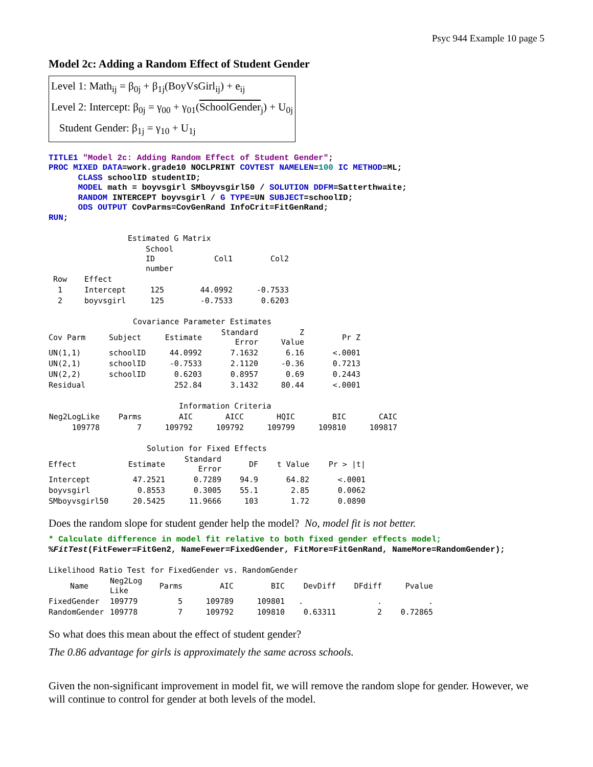Psyc 944 Example 10 page 5
Model 2c: Adding a Random Effect of Student Gender
Level 1: Math<sub>ij</sub> = β<sub>0j</sub> + β<sub>1j</sub>(BoyVsGirl<sub>ij</sub>) + e<sub>ij</sub>
Level 2: Intercept: β<sub>0j</sub> = γ<sub>00</sub> + γ<sub>01</sub>(SchoolGender<sub>j</sub>) + U<sub>0j</sub>
Student Gender: β<sub>1j</sub> = γ<sub>10</sub> + U<sub>1j</sub>
TITLE1 "Model 2c: Adding Random Effect of Student Gender"; PROC MIXED DATA=work.grade10 NOCLPRINT COVTEST NAMELEN=100 IC METHOD=ML; CLASS schoolID studentID; MODEL math = boyvsgirl SMboyvsgirl50 / SOLUTION DDFM=Satterthwaite; RANDOM INTERCEPT boyvsgirl / G TYPE=UN SUBJECT=schoolID; ODS OUTPUT CovParms=CovGenRand InfoCrit=FitGenRand; RUN;
Estimated G Matrix
| | | School ID number | Col1 | Col2 |
| --- | --- | --- | --- | --- |
| Row | Effect | | | |
| 1 | Intercept | 125 | 44.0992 | -0.7533 |
| 2 | boyvsgirl | 125 | -0.7533 | 0.6203 |
Covariance Parameter Estimates
| Cov Parm | Subject | Estimate | Standard Error | Z Value | Pr Z |
| --- | --- | --- | --- | --- | --- |
| UN(1,1) | schoolID | 44.0992 | 7.1632 | 6.16 | <.0001 |
| UN(2,1) | schoolID | -0.7533 | 2.1120 | -0.36 | 0.7213 |
| UN(2,2) | schoolID | 0.6203 | 0.8957 | 0.69 | 0.2443 |
| Residual | | 252.84 | 3.1432 | 80.44 | <.0001 |
Information Criteria
| Neg2LogLike | Parms | AIC | AICC | HQIC | BIC | CAIC |
| --- | --- | --- | --- | --- | --- | --- |
| 109778 | 7 | 109792 | 109792 | 109799 | 109810 | 109817 |
Solution for Fixed Effects
| Effect | Estimate | Standard Error | DF | t Value | Pr > /t/ |
| --- | --- | --- | --- | --- | --- |
| Intercept | 47.2521 | 0.7289 | 94.9 | 64.82 | <.0001 |
| boyvsgirl | 0.8553 | 0.3005 | 55.1 | 2.85 | 0.0062 |
| SMboyvsgirl50 | 20.5425 | 11.9666 | 103 | 1.72 | 0.0890 |
Does the random slope for student gender help the model? No, model fit is not better.
* Calculate difference in model fit relative to both fixed gender effects model; %FitTest(FitFewer=FitGen2, NameFewer=FixedGender, FitMore=FitGenRand, NameMore=RandomGender);
Likelihood Ratio Test for FixedGender vs. RandomGender
| Name | Neg2Log Like | Parms | AIC | BIC | DevDiff | DFdiff | Pvalue |
| --- | --- | --- | --- | --- | --- | --- | --- |
| FixedGender | 109779 | 5 | 109789 | 109801 | . | . | . |
| RandomGender | 109778 | 7 | 109792 | 109810 | 0.63311 | 2 | 0.72865 |
So what does this mean about the effect of student gender?
The 0.86 advantage for girls is approximately the same across schools.
Given the non-significant improvement in model fit, we will remove the random slope for gender. However, we will continue to control for gender at both levels of the model.